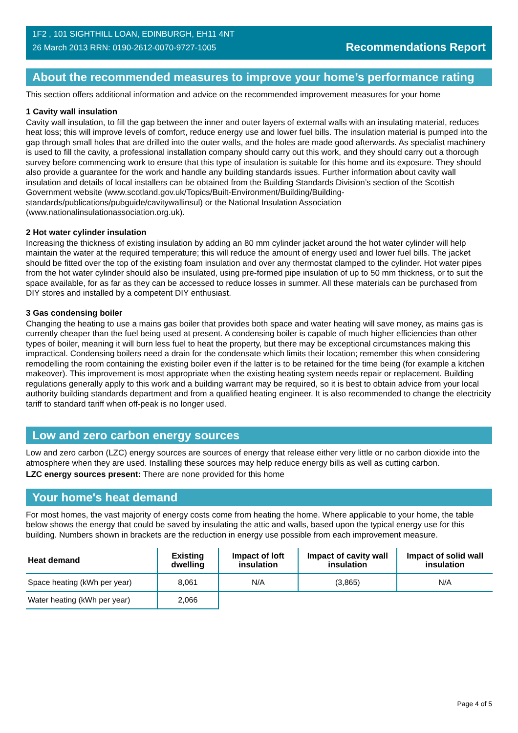1F2 , 101 SIGHTHILL LOAN, EDINBURGH, EH11 4NT
26 March 2013 RRN: 0190-2612-0070-9727-1005
Recommendations Report
About the recommended measures to improve your home’s performance rating
This section offers additional information and advice on the recommended improvement measures for your home
1 Cavity wall insulation
Cavity wall insulation, to fill the gap between the inner and outer layers of external walls with an insulating material, reduces heat loss; this will improve levels of comfort, reduce energy use and lower fuel bills. The insulation material is pumped into the gap through small holes that are drilled into the outer walls, and the holes are made good afterwards. As specialist machinery is used to fill the cavity, a professional installation company should carry out this work, and they should carry out a thorough survey before commencing work to ensure that this type of insulation is suitable for this home and its exposure. They should also provide a guarantee for the work and handle any building standards issues. Further information about cavity wall insulation and details of local installers can be obtained from the Building Standards Division’s section of the Scottish Government website (www.scotland.gov.uk/Topics/Built-Environment/Building/Building-standards/publications/pubguide/cavitywallinsul) or the National Insulation Association (www.nationalinsulationassociation.org.uk).
2 Hot water cylinder insulation
Increasing the thickness of existing insulation by adding an 80 mm cylinder jacket around the hot water cylinder will help maintain the water at the required temperature; this will reduce the amount of energy used and lower fuel bills. The jacket should be fitted over the top of the existing foam insulation and over any thermostat clamped to the cylinder. Hot water pipes from the hot water cylinder should also be insulated, using pre-formed pipe insulation of up to 50 mm thickness, or to suit the space available, for as far as they can be accessed to reduce losses in summer. All these materials can be purchased from DIY stores and installed by a competent DIY enthusiast.
3 Gas condensing boiler
Changing the heating to use a mains gas boiler that provides both space and water heating will save money, as mains gas is currently cheaper than the fuel being used at present. A condensing boiler is capable of much higher efficiencies than other types of boiler, meaning it will burn less fuel to heat the property, but there may be exceptional circumstances making this impractical. Condensing boilers need a drain for the condensate which limits their location; remember this when considering remodelling the room containing the existing boiler even if the latter is to be retained for the time being (for example a kitchen makeover). This improvement is most appropriate when the existing heating system needs repair or replacement. Building regulations generally apply to this work and a building warrant may be required, so it is best to obtain advice from your local authority building standards department and from a qualified heating engineer. It is also recommended to change the electricity tariff to standard tariff when off-peak is no longer used.
Low and zero carbon energy sources
Low and zero carbon (LZC) energy sources are sources of energy that release either very little or no carbon dioxide into the atmosphere when they are used. Installing these sources may help reduce energy bills as well as cutting carbon.
LZC energy sources present: There are none provided for this home
Your home's heat demand
For most homes, the vast majority of energy costs come from heating the home. Where applicable to your home, the table below shows the energy that could be saved by insulating the attic and walls, based upon the typical energy use for this building. Numbers shown in brackets are the reduction in energy use possible from each improvement measure.
| Heat demand | Existing dwelling | Impact of loft insulation | Impact of cavity wall insulation | Impact of solid wall insulation |
| --- | --- | --- | --- | --- |
| Space heating (kWh per year) | 8,061 | N/A | (3,865) | N/A |
| Water heating (kWh per year) | 2,066 | | | |
Page 4 of 5